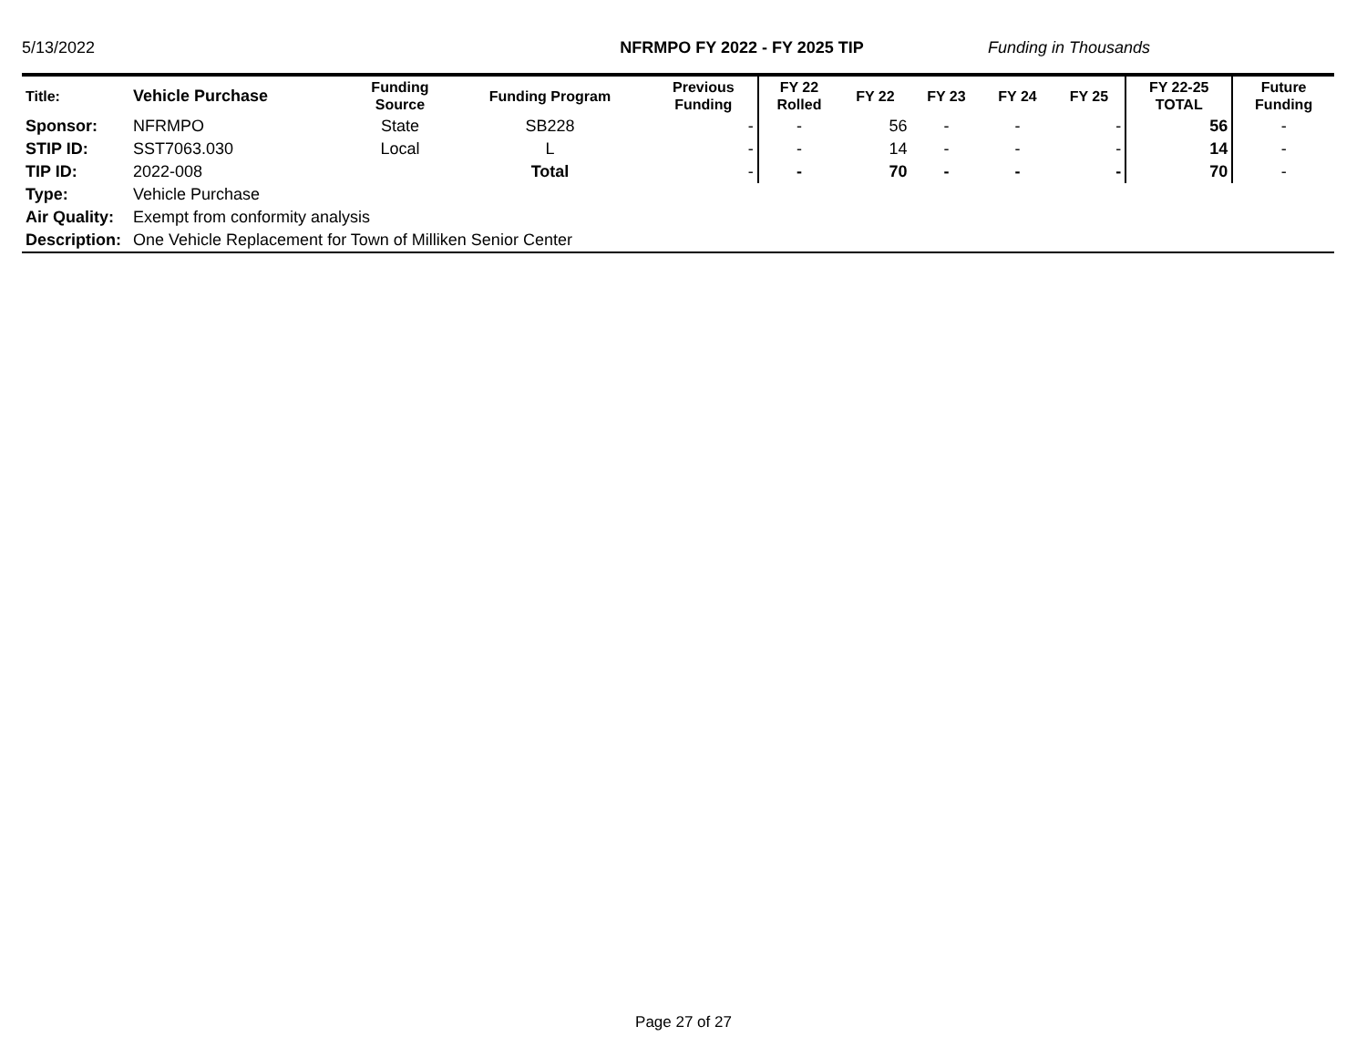5/13/2022 NFRMPO FY 2022 - FY 2025 TIP Funding in Thousands
| Title: | Vehicle Purchase | Funding Source | Funding Program | Previous Funding | FY 22 Rolled | FY 22 | FY 23 | FY 24 | FY 25 | FY 22-25 TOTAL | Future Funding |
| --- | --- | --- | --- | --- | --- | --- | --- | --- | --- | --- | --- |
| Sponsor: | NFRMPO | State | SB228 | - | - | 56 | - | - | - | 56 | - |
| STIP ID: | SST7063.030 | Local | L | - | - | 14 | - | - | - | 14 | - |
| TIP ID: | 2022-008 | | Total | - | - | 70 | - | - | - | 70 | - |
| Type: | Vehicle Purchase | | | | | | | | | | |
| Air Quality: | Exempt from conformity analysis | | | | | | | | | | |
| Description: | One Vehicle Replacement for Town of Milliken Senior Center | | | | | | | | | | |
Page 27 of 27